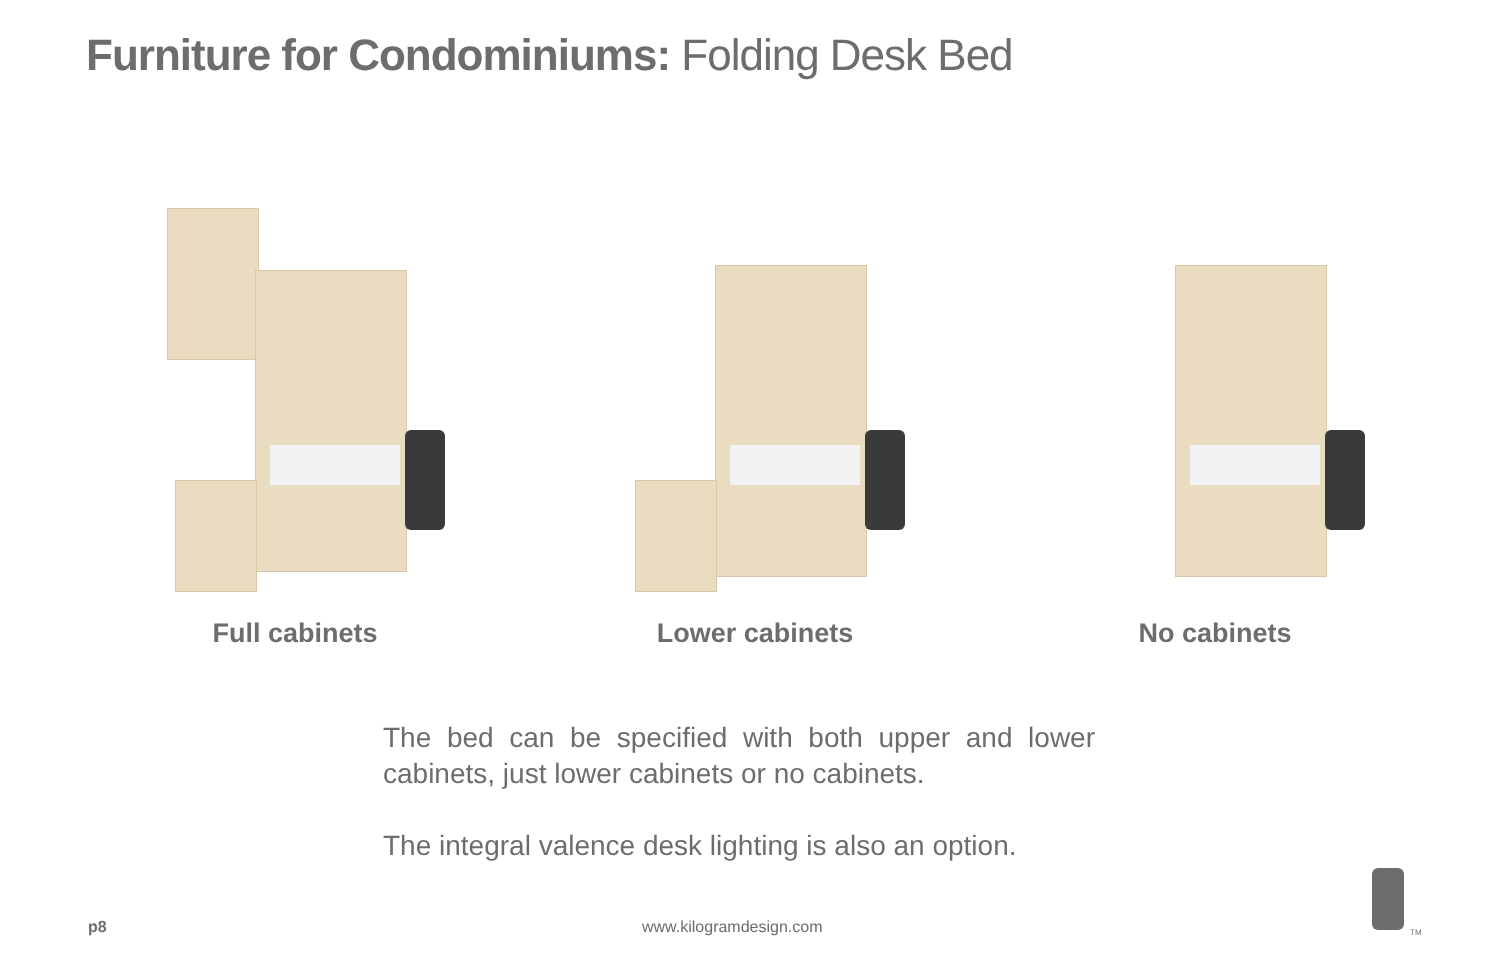Furniture for Condominiums: Folding Desk Bed
Full cabinets Lower cabinets No cabinets
The bed can be specified with both upper and lower cabinets, just lower cabinets or no cabinets.
The integral valence desk lighting is also an option.
p8 www.kilogramdesign.com TM